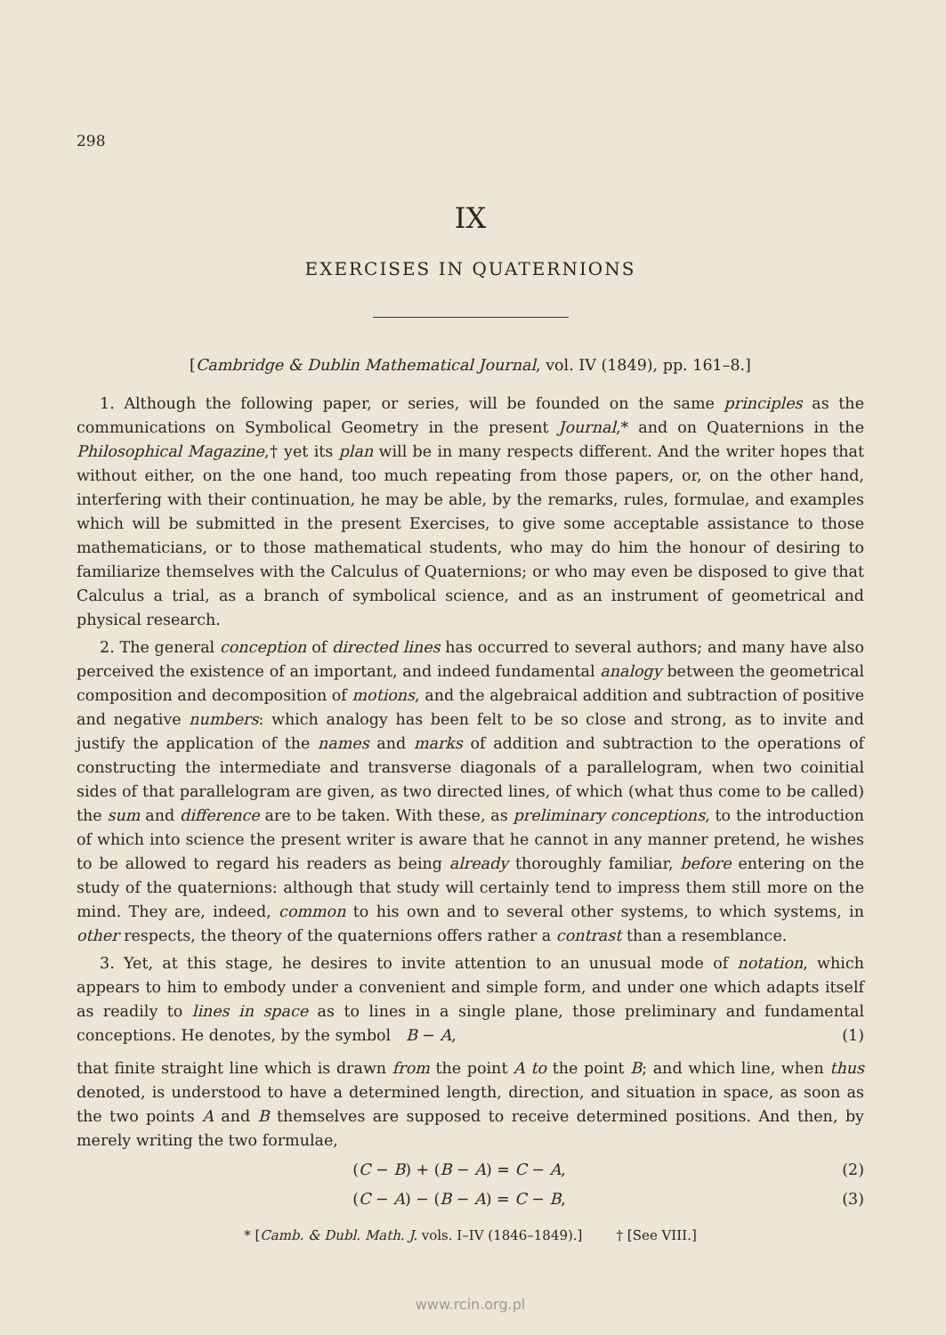298
IX
EXERCISES IN QUATERNIONS
[Cambridge & Dublin Mathematical Journal, vol. IV (1849), pp. 161–8.]
1. Although the following paper, or series, will be founded on the same principles as the communications on Symbolical Geometry in the present Journal,* and on Quaternions in the Philosophical Magazine,† yet its plan will be in many respects different. And the writer hopes that without either, on the one hand, too much repeating from those papers, or, on the other hand, interfering with their continuation, he may be able, by the remarks, rules, formulae, and examples which will be submitted in the present Exercises, to give some acceptable assistance to those mathematicians, or to those mathematical students, who may do him the honour of desiring to familiarize themselves with the Calculus of Quaternions; or who may even be disposed to give that Calculus a trial, as a branch of symbolical science, and as an instrument of geometrical and physical research.
2. The general conception of directed lines has occurred to several authors; and many have also perceived the existence of an important, and indeed fundamental analogy between the geometrical composition and decomposition of motions, and the algebraical addition and subtraction of positive and negative numbers: which analogy has been felt to be so close and strong, as to invite and justify the application of the names and marks of addition and subtraction to the operations of constructing the intermediate and transverse diagonals of a parallelogram, when two coinitial sides of that parallelogram are given, as two directed lines, of which (what thus come to be called) the sum and difference are to be taken. With these, as preliminary conceptions, to the introduction of which into science the present writer is aware that he cannot in any manner pretend, he wishes to be allowed to regard his readers as being already thoroughly familiar, before entering on the study of the quaternions: although that study will certainly tend to impress them still more on the mind. They are, indeed, common to his own and to several other systems, to which systems, in other respects, the theory of the quaternions offers rather a contrast than a resemblance.
3. Yet, at this stage, he desires to invite attention to an unusual mode of notation, which appears to him to embody under a convenient and simple form, and under one which adapts itself as readily to lines in space as to lines in a single plane, those preliminary and fundamental conceptions. He denotes, by the symbol B − A, (1)
that finite straight line which is drawn from the point A to the point B; and which line, when thus denoted, is understood to have a determined length, direction, and situation in space, as soon as the two points A and B themselves are supposed to receive determined positions. And then, by merely writing the two formulae,
(C − B) + (B − A) = C − A, (2)
(C − A) − (B − A) = C − B, (3)
* [Camb. & Dubl. Math. J. vols. I–IV (1846–1849).] † [See VIII.]
www.rcin.org.pl